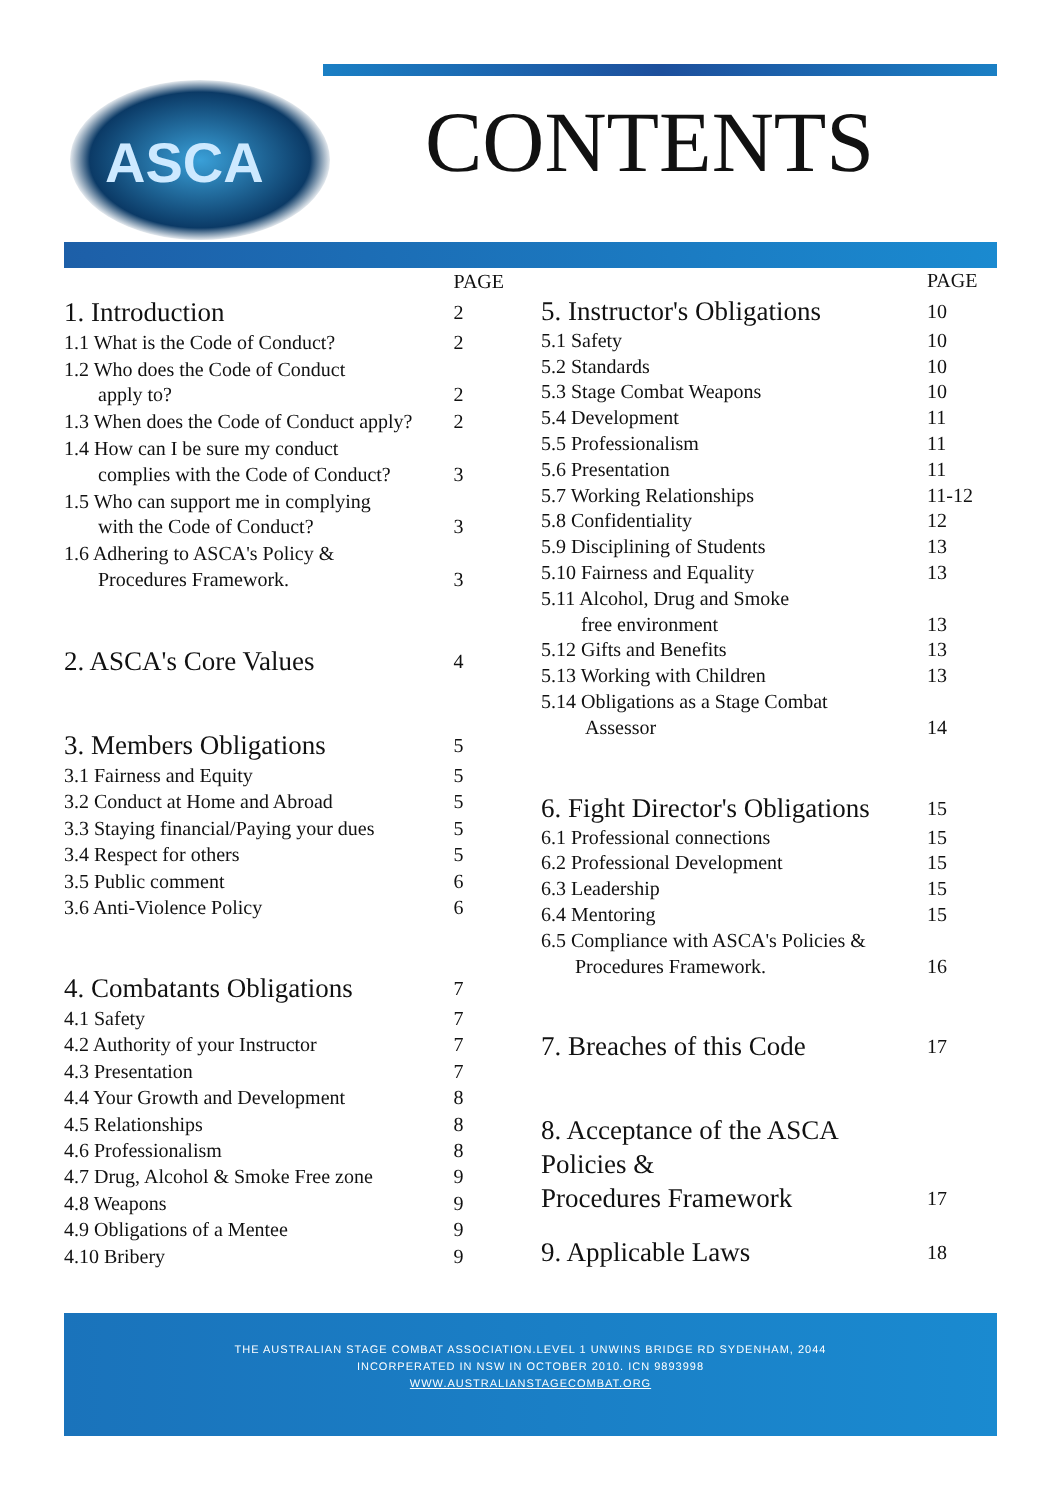ASCA
CONTENTS
| | PAGE |
| --- | --- |
| 1. Introduction | 2 |
| 1.1 What is the Code of Conduct? | 2 |
| 1.2 Who does the Code of Conduct apply to? | 2 |
| 1.3 When does the Code of Conduct apply? | 2 |
| 1.4 How can I be sure my conduct complies with the Code of Conduct? | 3 |
| 1.5 Who can support me in complying with the Code of Conduct? | 3 |
| 1.6 Adhering to ASCA's Policy & Procedures Framework. | 3 |
| 2. ASCA's Core Values | 4 |
| 3. Members Obligations | 5 |
| 3.1 Fairness and Equity | 5 |
| 3.2 Conduct at Home and Abroad | 5 |
| 3.3 Staying financial/Paying your dues | 5 |
| 3.4 Respect for others | 5 |
| 3.5 Public comment | 6 |
| 3.6 Anti-Violence Policy | 6 |
| 4. Combatants Obligations | 7 |
| 4.1 Safety | 7 |
| 4.2 Authority of your Instructor | 7 |
| 4.3 Presentation | 7 |
| 4.4 Your Growth and Development | 8 |
| 4.5 Relationships | 8 |
| 4.6 Professionalism | 8 |
| 4.7 Drug, Alcohol & Smoke Free zone | 9 |
| 4.8 Weapons | 9 |
| 4.9 Obligations of a Mentee | 9 |
| 4.10 Bribery | 9 |
| | PAGE |
| --- | --- |
| 5. Instructor's Obligations | 10 |
| 5.1 Safety | 10 |
| 5.2 Standards | 10 |
| 5.3 Stage Combat Weapons | 10 |
| 5.4 Development | 11 |
| 5.5 Professionalism | 11 |
| 5.6 Presentation | 11 |
| 5.7 Working Relationships | 11-12 |
| 5.8 Confidentiality | 12 |
| 5.9 Disciplining of Students | 13 |
| 5.10 Fairness and Equality | 13 |
| 5.11 Alcohol, Drug and Smoke free environment | 13 |
| 5.12 Gifts and Benefits | 13 |
| 5.13 Working with Children | 13 |
| 5.14 Obligations as a Stage Combat Assessor | 14 |
| 6. Fight Director's Obligations | 15 |
| 6.1 Professional connections | 15 |
| 6.2 Professional Development | 15 |
| 6.3 Leadership | 15 |
| 6.4 Mentoring | 15 |
| 6.5 Compliance with ASCA's Policies & Procedures Framework. | 16 |
| 7. Breaches of this Code | 17 |
| 8. Acceptance of the ASCA Policies & Procedures Framework | 17 |
| 9. Applicable Laws | 18 |
THE AUSTRALIAN STAGE COMBAT ASSOCIATION.LEVEL 1 UNWINS BRIDGE RD SYDENHAM, 2044
INCORPERATED IN NSW IN OCTOBER 2010. ICN 9893998
WWW.AUSTRALIANSTAGECOMBAT.ORG